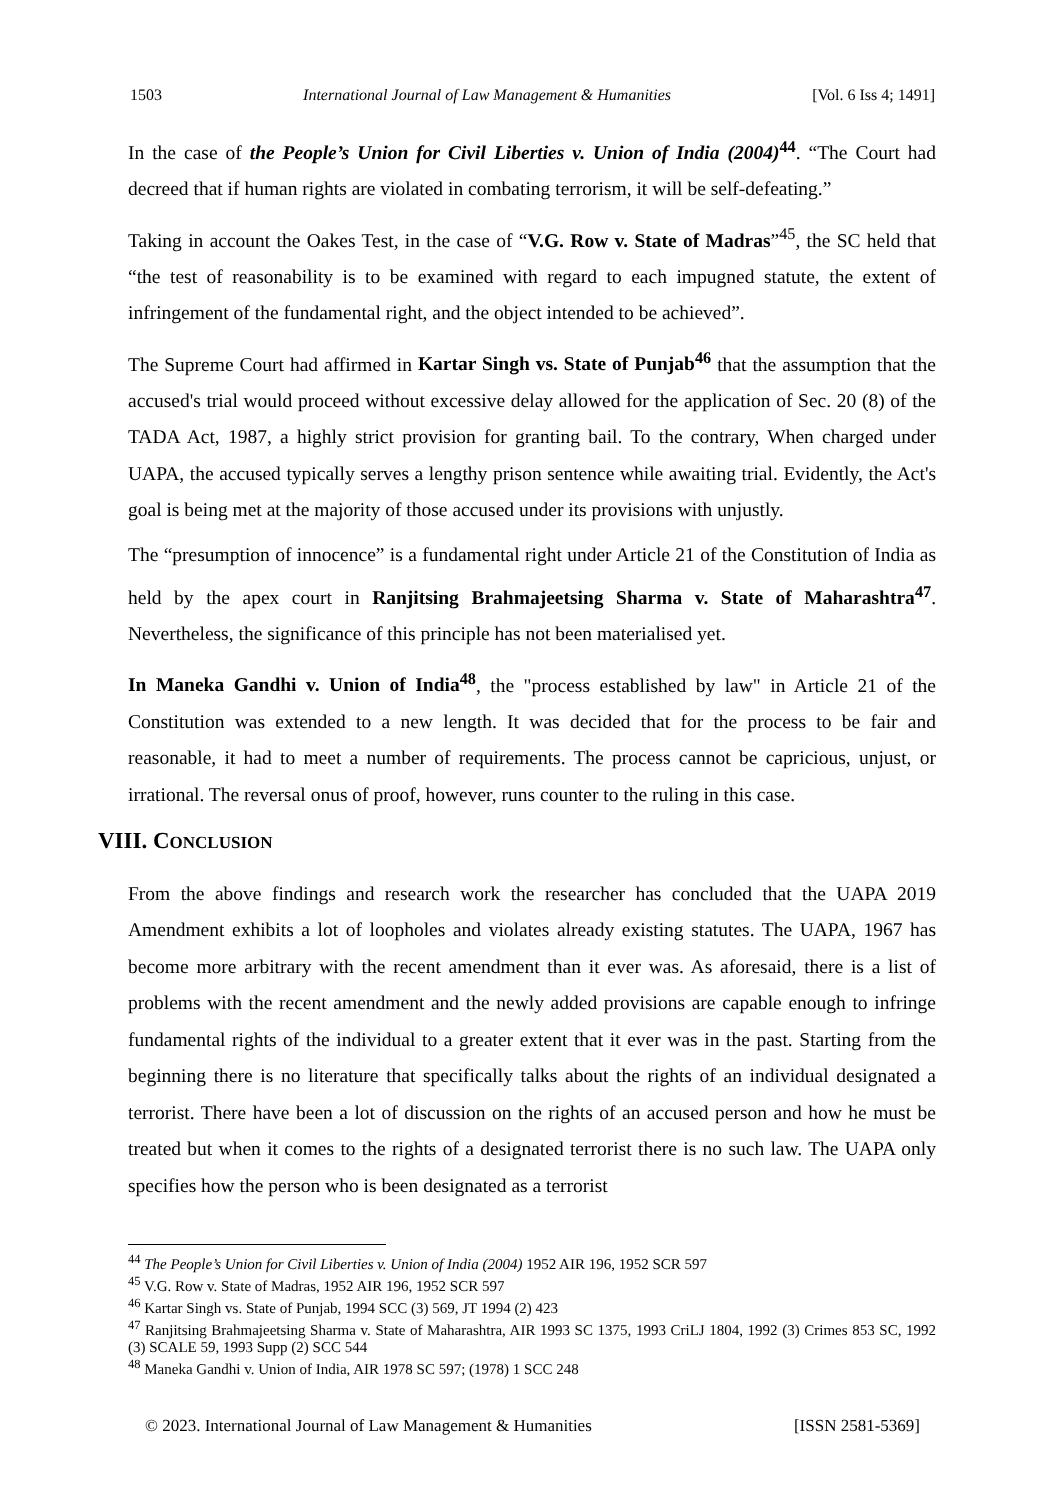1503 International Journal of Law Management & Humanities [Vol. 6 Iss 4; 1491]
In the case of the People’s Union for Civil Liberties v. Union of India (2004)<sup>44</sup>. “The Court had decreed that if human rights are violated in combating terrorism, it will be self-defeating.”
Taking in account the Oakes Test, in the case of “V.G. Row v. State of Madras”<sup>45</sup>, the SC held that “the test of reasonability is to be examined with regard to each impugned statute, the extent of infringement of the fundamental right, and the object intended to be achieved”.
The Supreme Court had affirmed in Kartar Singh vs. State of Punjab<sup>46</sup> that the assumption that the accused's trial would proceed without excessive delay allowed for the application of Sec. 20 (8) of the TADA Act, 1987, a highly strict provision for granting bail. To the contrary, When charged under UAPA, the accused typically serves a lengthy prison sentence while awaiting trial. Evidently, the Act's goal is being met at the majority of those accused under its provisions with unjustly.
The “presumption of innocence” is a fundamental right under Article 21 of the Constitution of India as held by the apex court in Ranjitsing Brahmajeetsing Sharma v. State of Maharashtra<sup>47</sup>. Nevertheless, the significance of this principle has not been materialised yet.
In Maneka Gandhi v. Union of India<sup>48</sup>, the "process established by law" in Article 21 of the Constitution was extended to a new length. It was decided that for the process to be fair and reasonable, it had to meet a number of requirements. The process cannot be capricious, unjust, or irrational. The reversal onus of proof, however, runs counter to the ruling in this case.
VIII. CONCLUSION
From the above findings and research work the researcher has concluded that the UAPA 2019 Amendment exhibits a lot of loopholes and violates already existing statutes. The UAPA, 1967 has become more arbitrary with the recent amendment than it ever was. As aforesaid, there is a list of problems with the recent amendment and the newly added provisions are capable enough to infringe fundamental rights of the individual to a greater extent that it ever was in the past. Starting from the beginning there is no literature that specifically talks about the rights of an individual designated a terrorist. There have been a lot of discussion on the rights of an accused person and how he must be treated but when it comes to the rights of a designated terrorist there is no such law. The UAPA only specifies how the person who is been designated as a terrorist
<sup>44</sup> The People’s Union for Civil Liberties v. Union of India (2004) 1952 AIR 196, 1952 SCR 597
<sup>45</sup> V.G. Row v. State of Madras, 1952 AIR 196, 1952 SCR 597
<sup>46</sup> Kartar Singh vs. State of Punjab, 1994 SCC (3) 569, JT 1994 (2) 423
<sup>47</sup> Ranjitsing Brahmajeetsing Sharma v. State of Maharashtra, AIR 1993 SC 1375, 1993 CriLJ 1804, 1992 (3) Crimes 853 SC, 1992 (3) SCALE 59, 1993 Supp (2) SCC 544
<sup>48</sup> Maneka Gandhi v. Union of India, AIR 1978 SC 597; (1978) 1 SCC 248
© 2023. International Journal of Law Management & Humanities [ISSN 2581-5369]